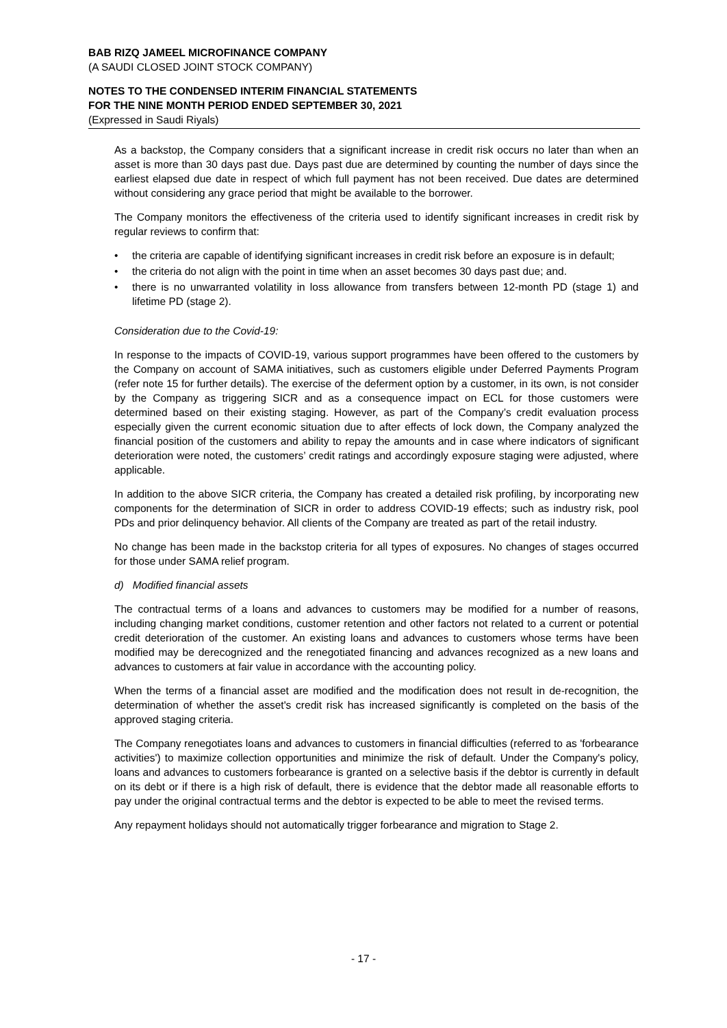BAB RIZQ JAMEEL MICROFINANCE COMPANY
(A SAUDI CLOSED JOINT STOCK COMPANY)
NOTES TO THE CONDENSED INTERIM FINANCIAL STATEMENTS
FOR THE NINE MONTH PERIOD ENDED SEPTEMBER 30, 2021
(Expressed in Saudi Riyals)
As a backstop, the Company considers that a significant increase in credit risk occurs no later than when an asset is more than 30 days past due. Days past due are determined by counting the number of days since the earliest elapsed due date in respect of which full payment has not been received. Due dates are determined without considering any grace period that might be available to the borrower.
The Company monitors the effectiveness of the criteria used to identify significant increases in credit risk by regular reviews to confirm that:
• the criteria are capable of identifying significant increases in credit risk before an exposure is in default;
• the criteria do not align with the point in time when an asset becomes 30 days past due; and.
• there is no unwarranted volatility in loss allowance from transfers between 12-month PD (stage 1) and lifetime PD (stage 2).
Consideration due to the Covid-19:
In response to the impacts of COVID-19, various support programmes have been offered to the customers by the Company on account of SAMA initiatives, such as customers eligible under Deferred Payments Program (refer note 15 for further details). The exercise of the deferment option by a customer, in its own, is not consider by the Company as triggering SICR and as a consequence impact on ECL for those customers were determined based on their existing staging. However, as part of the Company’s credit evaluation process especially given the current economic situation due to after effects of lock down, the Company analyzed the financial position of the customers and ability to repay the amounts and in case where indicators of significant deterioration were noted, the customers’ credit ratings and accordingly exposure staging were adjusted, where applicable.
In addition to the above SICR criteria, the Company has created a detailed risk profiling, by incorporating new components for the determination of SICR in order to address COVID-19 effects; such as industry risk, pool PDs and prior delinquency behavior. All clients of the Company are treated as part of the retail industry.
No change has been made in the backstop criteria for all types of exposures. No changes of stages occurred for those under SAMA relief program.
d) Modified financial assets
The contractual terms of a loans and advances to customers may be modified for a number of reasons, including changing market conditions, customer retention and other factors not related to a current or potential credit deterioration of the customer. An existing loans and advances to customers whose terms have been modified may be derecognized and the renegotiated financing and advances recognized as a new loans and advances to customers at fair value in accordance with the accounting policy.
When the terms of a financial asset are modified and the modification does not result in de-recognition, the determination of whether the asset's credit risk has increased significantly is completed on the basis of the approved staging criteria.
The Company renegotiates loans and advances to customers in financial difficulties (referred to as 'forbearance activities') to maximize collection opportunities and minimize the risk of default. Under the Company's policy, loans and advances to customers forbearance is granted on a selective basis if the debtor is currently in default on its debt or if there is a high risk of default, there is evidence that the debtor made all reasonable efforts to pay under the original contractual terms and the debtor is expected to be able to meet the revised terms.
Any repayment holidays should not automatically trigger forbearance and migration to Stage 2.
- 17 -